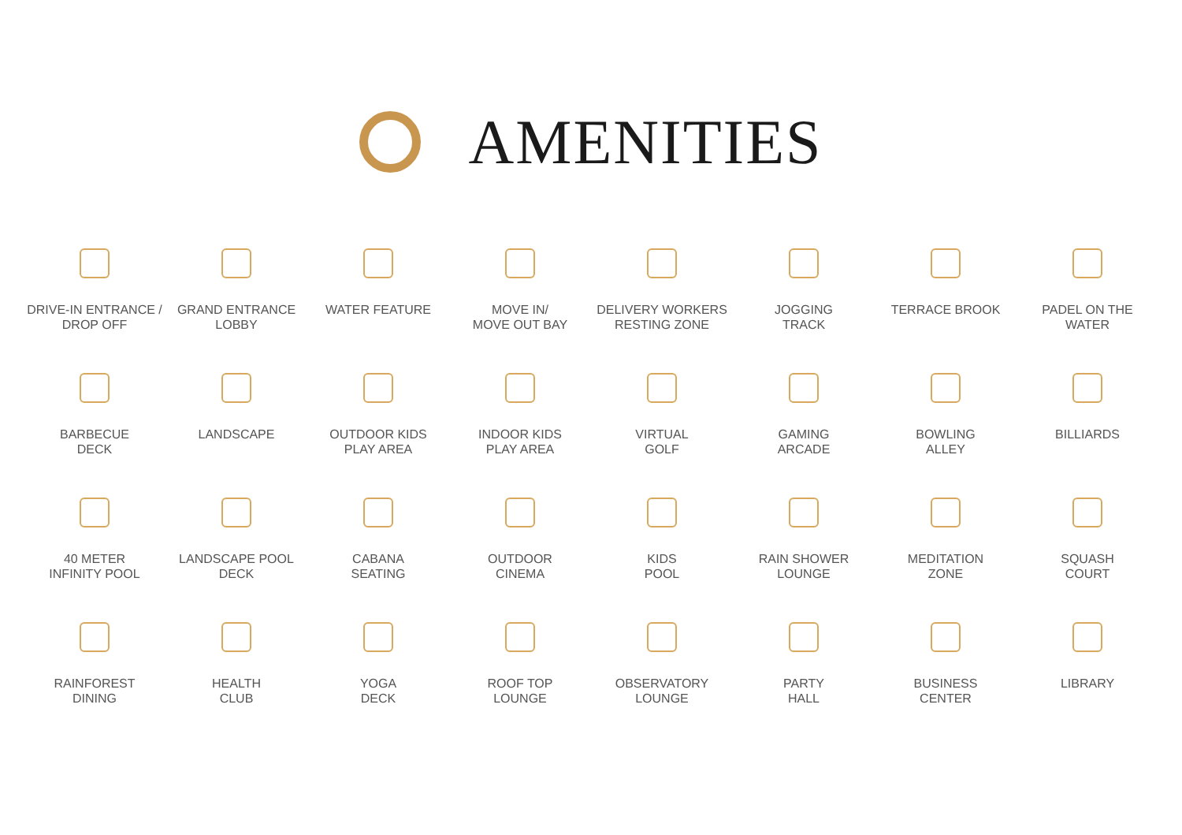AMENITIES
DRIVE-IN ENTRANCE /
DROP OFF
GRAND ENTRANCE
LOBBY
WATER FEATURE
MOVE IN/
MOVE OUT BAY
DELIVERY WORKERS
RESTING ZONE
JOGGING
TRACK
TERRACE BROOK
PADEL ON THE
WATER
BARBECUE
DECK
LANDSCAPE
OUTDOOR KIDS
PLAY AREA
INDOOR KIDS
PLAY AREA
VIRTUAL
GOLF
GAMING
ARCADE
BOWLING
ALLEY
BILLIARDS
40 METER
INFINITY POOL
LANDSCAPE POOL
DECK
CABANA
SEATING
OUTDOOR
CINEMA
KIDS
POOL
RAIN SHOWER
LOUNGE
MEDITATION
ZONE
SQUASH
COURT
RAINFOREST
DINING
HEALTH
CLUB
YOGA
DECK
ROOF TOP
LOUNGE
OBSERVATORY
LOUNGE
PARTY
HALL
BUSINESS
CENTER
LIBRARY